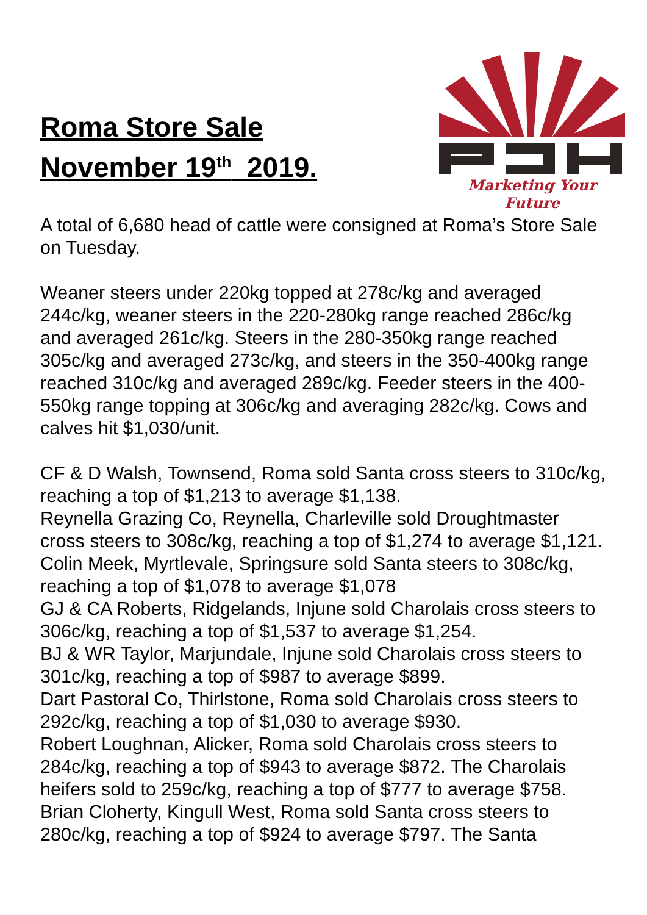Roma Store Sale
November 19<sup>th</sup> 2019.
Marketing Your Future
A total of 6,680 head of cattle were consigned at Roma’s Store Sale on Tuesday.
Weaner steers under 220kg topped at 278c/kg and averaged 244c/kg, weaner steers in the 220-280kg range reached 286c/kg and averaged 261c/kg. Steers in the 280-350kg range reached 305c/kg and averaged 273c/kg, and steers in the 350-400kg range reached 310c/kg and averaged 289c/kg. Feeder steers in the 400-550kg range topping at 306c/kg and averaging 282c/kg. Cows and calves hit $1,030/unit.
CF & D Walsh, Townsend, Roma sold Santa cross steers to 310c/kg, reaching a top of $1,213 to average $1,138.
Reynella Grazing Co, Reynella, Charleville sold Droughtmaster cross steers to 308c/kg, reaching a top of $1,274 to average $1,121.
Colin Meek, Myrtlevale, Springsure sold Santa steers to 308c/kg, reaching a top of $1,078 to average $1,078
GJ & CA Roberts, Ridgelands, Injune sold Charolais cross steers to 306c/kg, reaching a top of $1,537 to average $1,254.
BJ & WR Taylor, Marjundale, Injune sold Charolais cross steers to 301c/kg, reaching a top of $987 to average $899.
Dart Pastoral Co, Thirlstone, Roma sold Charolais cross steers to 292c/kg, reaching a top of $1,030 to average $930.
Robert Loughnan, Alicker, Roma sold Charolais cross steers to 284c/kg, reaching a top of $943 to average $872. The Charolais heifers sold to 259c/kg, reaching a top of $777 to average $758.
Brian Cloherty, Kingull West, Roma sold Santa cross steers to 280c/kg, reaching a top of $924 to average $797. The Santa